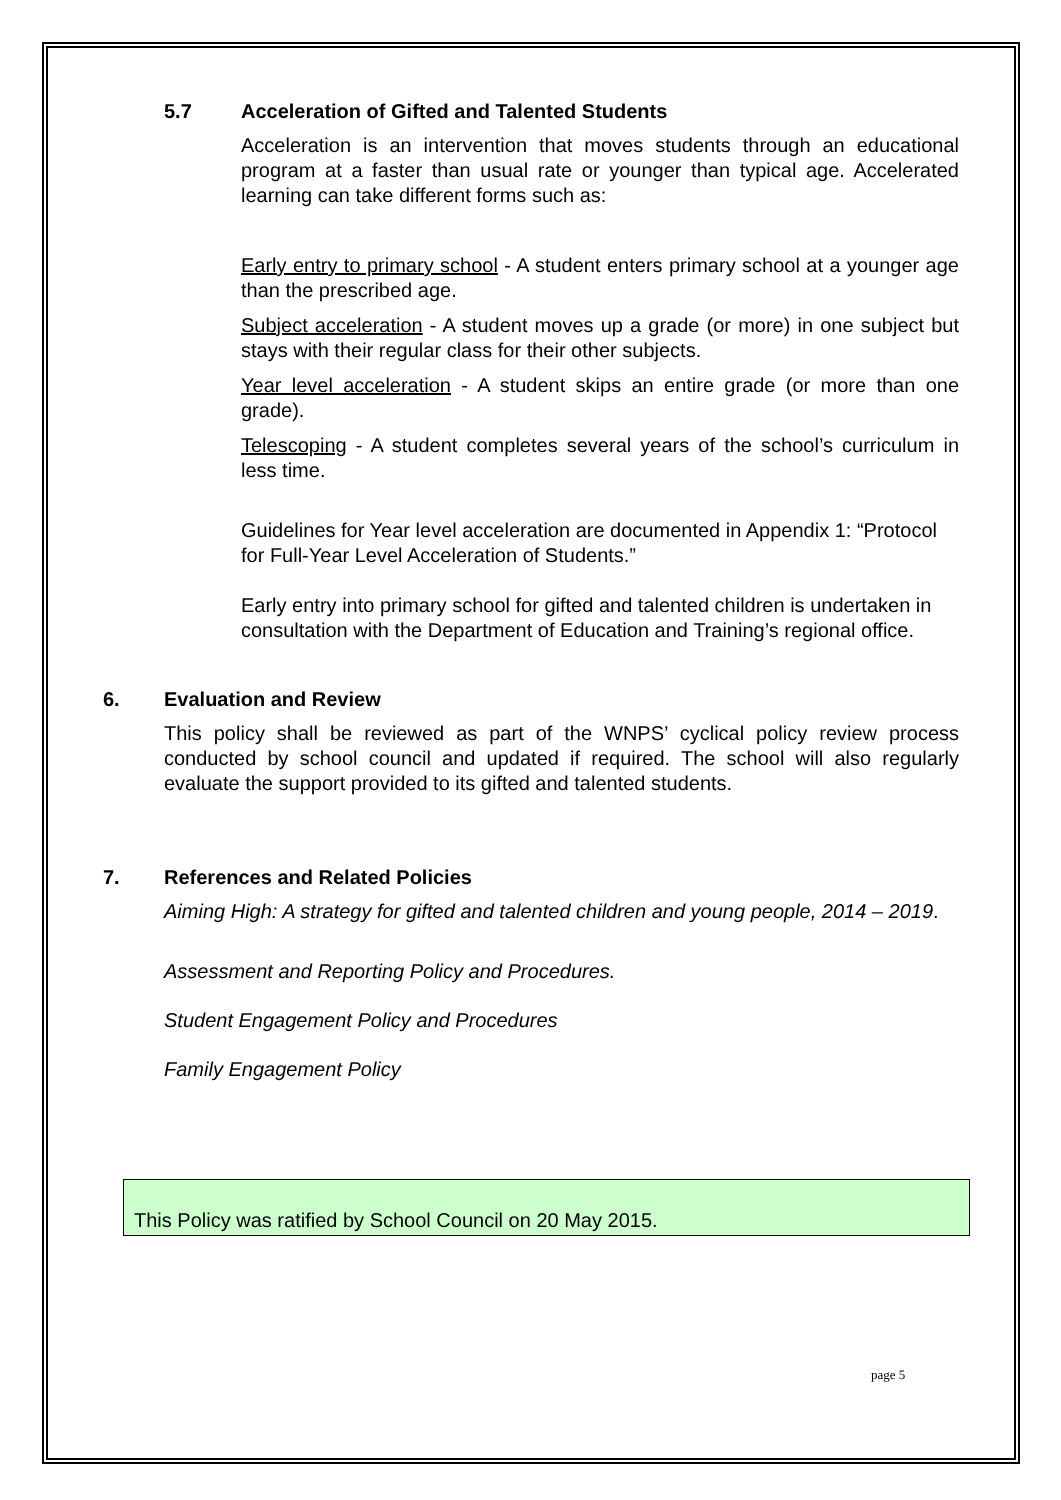5.7 Acceleration of Gifted and Talented Students
Acceleration is an intervention that moves students through an educational program at a faster than usual rate or younger than typical age. Accelerated learning can take different forms such as:
Early entry to primary school - A student enters primary school at a younger age than the prescribed age.
Subject acceleration - A student moves up a grade (or more) in one subject but stays with their regular class for their other subjects.
Year level acceleration - A student skips an entire grade (or more than one grade).
Telescoping - A student completes several years of the school’s curriculum in less time.
Guidelines for Year level acceleration are documented in Appendix 1: “Protocol for Full-Year Level Acceleration of Students.”
Early entry into primary school for gifted and talented children is undertaken in consultation with the Department of Education and Training’s regional office.
6. Evaluation and Review
This policy shall be reviewed as part of the WNPS’ cyclical policy review process conducted by school council and updated if required. The school will also regularly evaluate the support provided to its gifted and talented students.
7. References and Related Policies
Aiming High: A strategy for gifted and talented children and young people, 2014 – 2019.
Assessment and Reporting Policy and Procedures.
Student Engagement Policy and Procedures
Family Engagement Policy
This Policy was ratified by School Council on 20 May 2015.
page 5